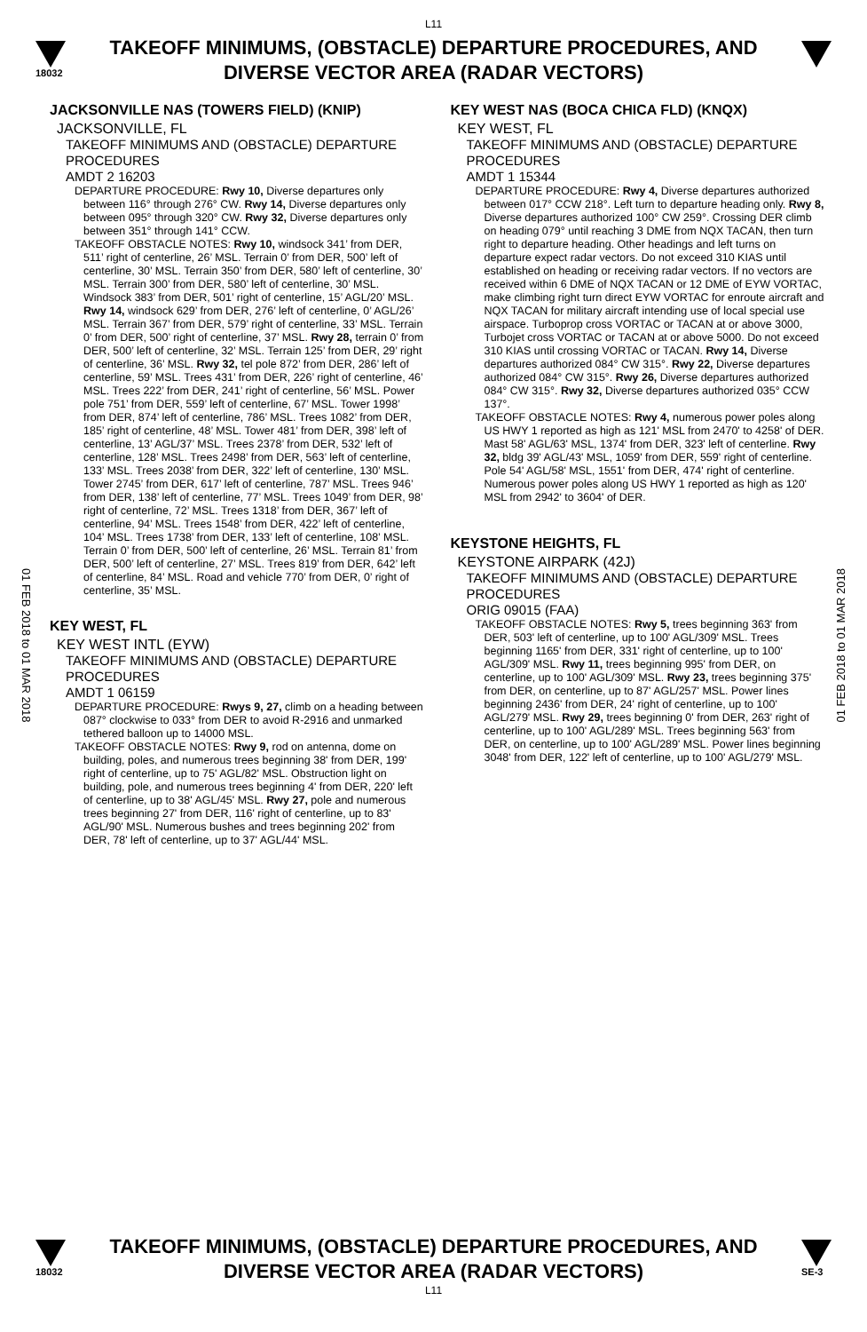L11
18032
TAKEOFF MINIMUMS, (OBSTACLE) DEPARTURE PROCEDURES, AND
DIVERSE VECTOR AREA (RADAR VECTORS)
01 FEB 2018 to 01 MAR 2018
01 FEB 2018 to 01 MAR 2018
JACKSONVILLE NAS (TOWERS FIELD) (KNIP)
JACKSONVILLE, FL
TAKEOFF MINIMUMS AND (OBSTACLE) DEPARTURE PROCEDURES
AMDT 2 16203
DEPARTURE PROCEDURE: Rwy 10, Diverse departures only between 116° through 276° CW. Rwy 14, Diverse departures only between 095° through 320° CW. Rwy 32, Diverse departures only between 351° through 141° CCW.
TAKEOFF OBSTACLE NOTES: Rwy 10, windsock 341’ from DER, 511’ right of centerline, 26’ MSL. Terrain 0’ from DER, 500’ left of centerline, 30’ MSL. Terrain 350’ from DER, 580’ left of centerline, 30’ MSL. Terrain 300’ from DER, 580’ left of centerline, 30’ MSL. Windsock 383’ from DER, 501’ right of centerline, 15’ AGL/20’ MSL. Rwy 14, windsock 629’ from DER, 276’ left of centerline, 0’ AGL/26’ MSL. Terrain 367’ from DER, 579’ right of centerline, 33’ MSL. Terrain 0’ from DER, 500’ right of centerline, 37’ MSL. Rwy 28, terrain 0’ from DER, 500’ left of centerline, 32’ MSL. Terrain 125’ from DER, 29’ right of centerline, 36’ MSL. Rwy 32, tel pole 872’ from DER, 286’ left of centerline, 59’ MSL. Trees 431’ from DER, 226’ right of centerline, 46’ MSL. Trees 222’ from DER, 241’ right of centerline, 56’ MSL. Power pole 751’ from DER, 559’ left of centerline, 67’ MSL. Tower 1998’ from DER, 874’ left of centerline, 786’ MSL. Trees 1082’ from DER, 185’ right of centerline, 48’ MSL. Tower 481’ from DER, 398’ left of centerline, 13’ AGL/37’ MSL. Trees 2378’ from DER, 532’ left of centerline, 128’ MSL. Trees 2498’ from DER, 563’ left of centerline, 133’ MSL. Trees 2038’ from DER, 322’ left of centerline, 130’ MSL. Tower 2745’ from DER, 617’ left of centerline, 787’ MSL. Trees 946’ from DER, 138’ left of centerline, 77’ MSL. Trees 1049’ from DER, 98’ right of centerline, 72’ MSL. Trees 1318’ from DER, 367’ left of centerline, 94’ MSL. Trees 1548’ from DER, 422’ left of centerline, 104’ MSL. Trees 1738’ from DER, 133’ left of centerline, 108’ MSL. Terrain 0’ from DER, 500’ left of centerline, 26’ MSL. Terrain 81’ from DER, 500’ left of centerline, 27’ MSL. Trees 819’ from DER, 642’ left of centerline, 84’ MSL. Road and vehicle 770’ from DER, 0’ right of centerline, 35’ MSL.
KEY WEST, FL
KEY WEST INTL (EYW)
TAKEOFF MINIMUMS AND (OBSTACLE) DEPARTURE PROCEDURES
AMDT 1 06159
DEPARTURE PROCEDURE: Rwys 9, 27, climb on a heading between 087° clockwise to 033° from DER to avoid R-2916 and unmarked tethered balloon up to 14000 MSL.
TAKEOFF OBSTACLE NOTES: Rwy 9, rod on antenna, dome on building, poles, and numerous trees beginning 38' from DER, 199' right of centerline, up to 75' AGL/82' MSL. Obstruction light on building, pole, and numerous trees beginning 4' from DER, 220' left of centerline, up to 38' AGL/45' MSL. Rwy 27, pole and numerous trees beginning 27' from DER, 116' right of centerline, up to 83' AGL/90' MSL. Numerous bushes and trees beginning 202' from DER, 78' left of centerline, up to 37' AGL/44' MSL.
KEY WEST NAS (BOCA CHICA FLD) (KNQX)
KEY WEST, FL
TAKEOFF MINIMUMS AND (OBSTACLE) DEPARTURE PROCEDURES
AMDT 1 15344
DEPARTURE PROCEDURE: Rwy 4, Diverse departures authorized between 017° CCW 218°. Left turn to departure heading only. Rwy 8, Diverse departures authorized 100° CW 259°. Crossing DER climb on heading 079° until reaching 3 DME from NQX TACAN, then turn right to departure heading. Other headings and left turns on departure expect radar vectors. Do not exceed 310 KIAS until established on heading or receiving radar vectors. If no vectors are received within 6 DME of NQX TACAN or 12 DME of EYW VORTAC, make climbing right turn direct EYW VORTAC for enroute aircraft and NQX TACAN for military aircraft intending use of local special use airspace. Turboprop cross VORTAC or TACAN at or above 3000, Turbojet cross VORTAC or TACAN at or above 5000. Do not exceed 310 KIAS until crossing VORTAC or TACAN. Rwy 14, Diverse departures authorized 084° CW 315°. Rwy 22, Diverse departures authorized 084° CW 315°. Rwy 26, Diverse departures authorized 084° CW 315°. Rwy 32, Diverse departures authorized 035° CCW 137°.
TAKEOFF OBSTACLE NOTES: Rwy 4, numerous power poles along US HWY 1 reported as high as 121' MSL from 2470' to 4258' of DER. Mast 58' AGL/63' MSL, 1374' from DER, 323' left of centerline. Rwy 32, bldg 39' AGL/43' MSL, 1059' from DER, 559' right of centerline. Pole 54' AGL/58' MSL, 1551' from DER, 474' right of centerline. Numerous power poles along US HWY 1 reported as high as 120' MSL from 2942' to 3604' of DER.
KEYSTONE HEIGHTS, FL
KEYSTONE AIRPARK (42J)
TAKEOFF MINIMUMS AND (OBSTACLE) DEPARTURE PROCEDURES
ORIG 09015 (FAA)
TAKEOFF OBSTACLE NOTES: Rwy 5, trees beginning 363' from DER, 503' left of centerline, up to 100' AGL/309' MSL. Trees beginning 1165' from DER, 331' right of centerline, up to 100' AGL/309' MSL. Rwy 11, trees beginning 995' from DER, on centerline, up to 100' AGL/309' MSL. Rwy 23, trees beginning 375' from DER, on centerline, up to 87' AGL/257' MSL. Power lines beginning 2436' from DER, 24' right of centerline, up to 100' AGL/279' MSL. Rwy 29, trees beginning 0' from DER, 263' right of centerline, up to 100' AGL/289' MSL. Trees beginning 563' from DER, on centerline, up to 100' AGL/289' MSL. Power lines beginning 3048' from DER, 122' left of centerline, up to 100' AGL/279' MSL.
18032
TAKEOFF MINIMUMS, (OBSTACLE) DEPARTURE PROCEDURES, AND
DIVERSE VECTOR AREA (RADAR VECTORS)
L11
SE-3